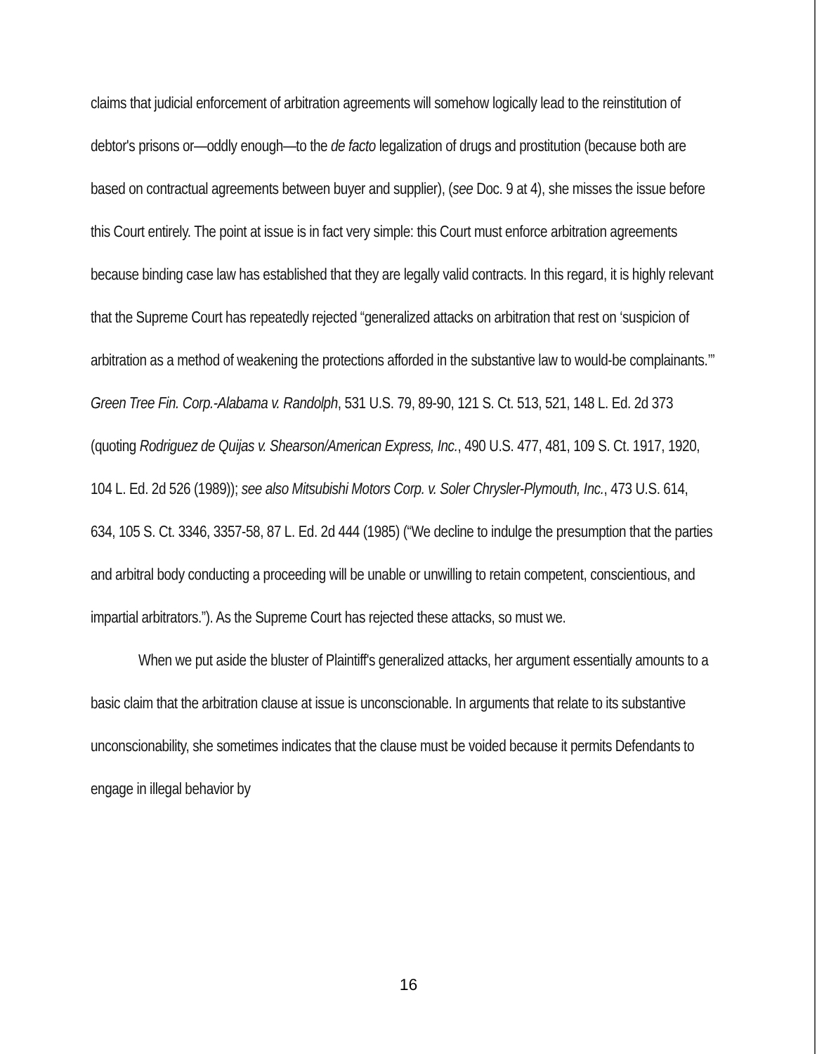claims that judicial enforcement of arbitration agreements will somehow logically lead to the reinstitution of debtor's prisons or—oddly enough—to the de facto legalization of drugs and prostitution (because both are based on contractual agreements between buyer and supplier), (see Doc. 9 at 4), she misses the issue before this Court entirely. The point at issue is in fact very simple: this Court must enforce arbitration agreements because binding case law has established that they are legally valid contracts. In this regard, it is highly relevant that the Supreme Court has repeatedly rejected “generalized attacks on arbitration that rest on ‘suspicion of arbitration as a method of weakening the protections afforded in the substantive law to would-be complainants.’” Green Tree Fin. Corp.-Alabama v. Randolph, 531 U.S. 79, 89-90, 121 S. Ct. 513, 521, 148 L. Ed. 2d 373 (quoting Rodriguez de Quijas v. Shearson/American Express, Inc., 490 U.S. 477, 481, 109 S. Ct. 1917, 1920, 104 L. Ed. 2d 526 (1989)); see also Mitsubishi Motors Corp. v. Soler Chrysler-Plymouth, Inc., 473 U.S. 614, 634, 105 S. Ct. 3346, 3357-58, 87 L. Ed. 2d 444 (1985) (“We decline to indulge the presumption that the parties and arbitral body conducting a proceeding will be unable or unwilling to retain competent, conscientious, and impartial arbitrators.”). As the Supreme Court has rejected these attacks, so must we.
When we put aside the bluster of Plaintiff's generalized attacks, her argument essentially amounts to a basic claim that the arbitration clause at issue is unconscionable. In arguments that relate to its substantive unconscionability, she sometimes indicates that the clause must be voided because it permits Defendants to engage in illegal behavior by
16